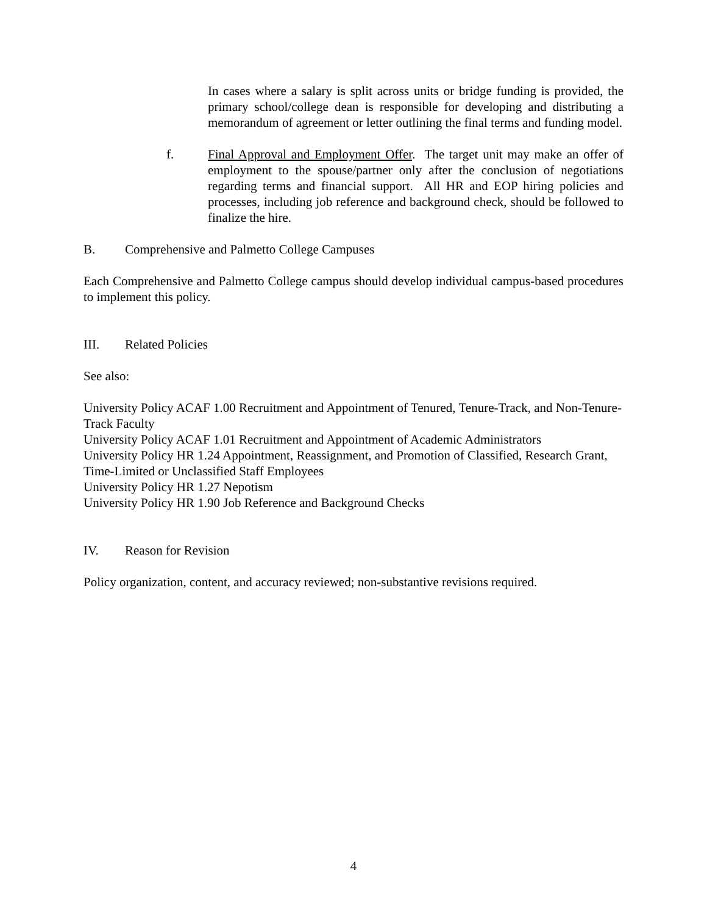In cases where a salary is split across units or bridge funding is provided, the primary school/college dean is responsible for developing and distributing a memorandum of agreement or letter outlining the final terms and funding model.
f. Final Approval and Employment Offer. The target unit may make an offer of employment to the spouse/partner only after the conclusion of negotiations regarding terms and financial support. All HR and EOP hiring policies and processes, including job reference and background check, should be followed to finalize the hire.
B. Comprehensive and Palmetto College Campuses
Each Comprehensive and Palmetto College campus should develop individual campus-based procedures to implement this policy.
III. Related Policies
See also:
University Policy ACAF 1.00 Recruitment and Appointment of Tenured, Tenure-Track, and Non-Tenure-Track Faculty
University Policy ACAF 1.01 Recruitment and Appointment of Academic Administrators
University Policy HR 1.24 Appointment, Reassignment, and Promotion of Classified, Research Grant, Time-Limited or Unclassified Staff Employees
University Policy HR 1.27 Nepotism
University Policy HR 1.90 Job Reference and Background Checks
IV. Reason for Revision
Policy organization, content, and accuracy reviewed; non-substantive revisions required.
4